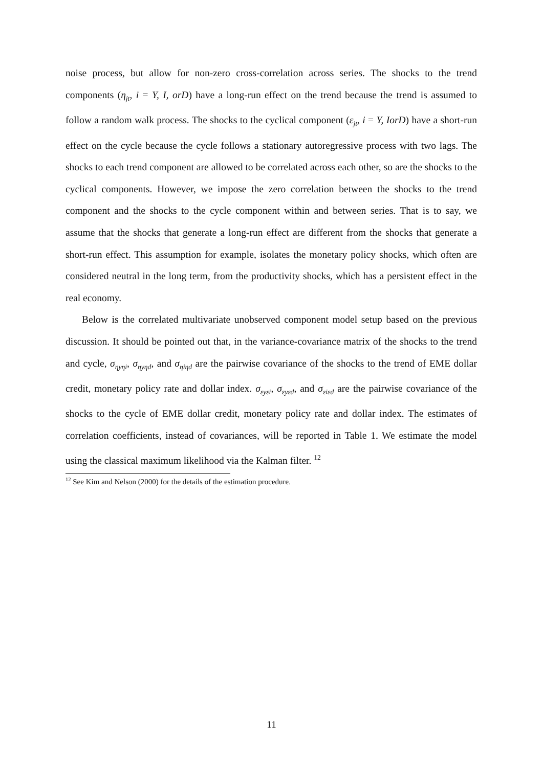noise process, but allow for non-zero cross-correlation across series. The shocks to the trend components (η<sub>jt</sub>, i = Y, I, orD) have a long-run effect on the trend because the trend is assumed to follow a random walk process. The shocks to the cyclical component (ε<sub>jt</sub>, i = Y, IorD) have a short-run effect on the cycle because the cycle follows a stationary autoregressive process with two lags. The shocks to each trend component are allowed to be correlated across each other, so are the shocks to the cyclical components. However, we impose the zero correlation between the shocks to the trend component and the shocks to the cycle component within and between series. That is to say, we assume that the shocks that generate a long-run effect are different from the shocks that generate a short-run effect. This assumption for example, isolates the monetary policy shocks, which often are considered neutral in the long term, from the productivity shocks, which has a persistent effect in the real economy.
Below is the correlated multivariate unobserved component model setup based on the previous discussion. It should be pointed out that, in the variance-covariance matrix of the shocks to the trend and cycle, σ<sub>ηyηi</sub>, σ<sub>ηyηd</sub>, and σ<sub>ηiηd</sub> are the pairwise covariance of the shocks to the trend of EME dollar credit, monetary policy rate and dollar index. σ<sub>εyεi</sub>, σ<sub>εyεd</sub>, and σ<sub>εiεd</sub> are the pairwise covariance of the shocks to the cycle of EME dollar credit, monetary policy rate and dollar index. The estimates of correlation coefficients, instead of covariances, will be reported in Table 1. We estimate the model using the classical maximum likelihood via the Kalman filter. <sup>12</sup>
<sup>12</sup> See Kim and Nelson (2000) for the details of the estimation procedure.
11